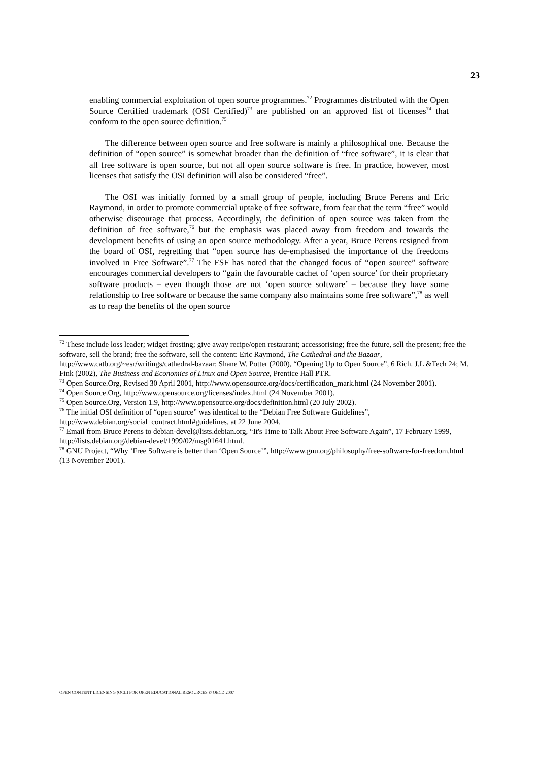23
enabling commercial exploitation of open source programmes.<sup>72</sup> Programmes distributed with the Open Source Certified trademark (OSI Certified)<sup>73</sup> are published on an approved list of licenses<sup>74</sup> that conform to the open source definition.<sup>75</sup>
The difference between open source and free software is mainly a philosophical one. Because the definition of “open source” is somewhat broader than the definition of “free software”, it is clear that all free software is open source, but not all open source software is free. In practice, however, most licenses that satisfy the OSI definition will also be considered “free”.
The OSI was initially formed by a small group of people, including Bruce Perens and Eric Raymond, in order to promote commercial uptake of free software, from fear that the term “free” would otherwise discourage that process. Accordingly, the definition of open source was taken from the definition of free software,<sup>76</sup> but the emphasis was placed away from freedom and towards the development benefits of using an open source methodology. After a year, Bruce Perens resigned from the board of OSI, regretting that “open source has de-emphasised the importance of the freedoms involved in Free Software”.<sup>77</sup> The FSF has noted that the changed focus of “open source” software encourages commercial developers to “gain the favourable cachet of ‘open source’ for their proprietary software products – even though those are not ‘open source software’ – because they have some relationship to free software or because the same company also maintains some free software”,<sup>78</sup> as well as to reap the benefits of the open source
<sup>72</sup> These include loss leader; widget frosting; give away recipe/open restaurant; accessorising; free the future, sell the present; free the software, sell the brand; free the software, sell the content: Eric Raymond, The Cathedral and the Bazaar, http://www.catb.org/~esr/writings/cathedral-bazaar; Shane W. Potter (2000), “Opening Up to Open Source”, 6 Rich. J.L &Tech 24; M. Fink (2002), The Business and Economics of Linux and Open Source, Prentice Hall PTR.
<sup>73</sup> Open Source.Org, Revised 30 April 2001, http://www.opensource.org/docs/certification_mark.html (24 November 2001).
<sup>74</sup> Open Source.Org, http://www.opensource.org/licenses/index.html (24 November 2001).
<sup>75</sup> Open Source.Org, Version 1.9, http://www.opensource.org/docs/definition.html (20 July 2002).
<sup>76</sup> The initial OSI definition of “open source” was identical to the “Debian Free Software Guidelines”, http://www.debian.org/social_contract.html#guidelines, at 22 June 2004.
<sup>77</sup> Email from Bruce Perens to debian-devel@lists.debian.org, “It's Time to Talk About Free Software Again”, 17 February 1999, http://lists.debian.org/debian-devel/1999/02/msg01641.html.
<sup>78</sup> GNU Project, “Why ‘Free Software is better than ‘Open Source’”, http://www.gnu.org/philosophy/free-software-for-freedom.html (13 November 2001).
OPEN CONTENT LICENSING (OCL) FOR OPEN EDUCATIONAL RESOURCES © OECD 2007